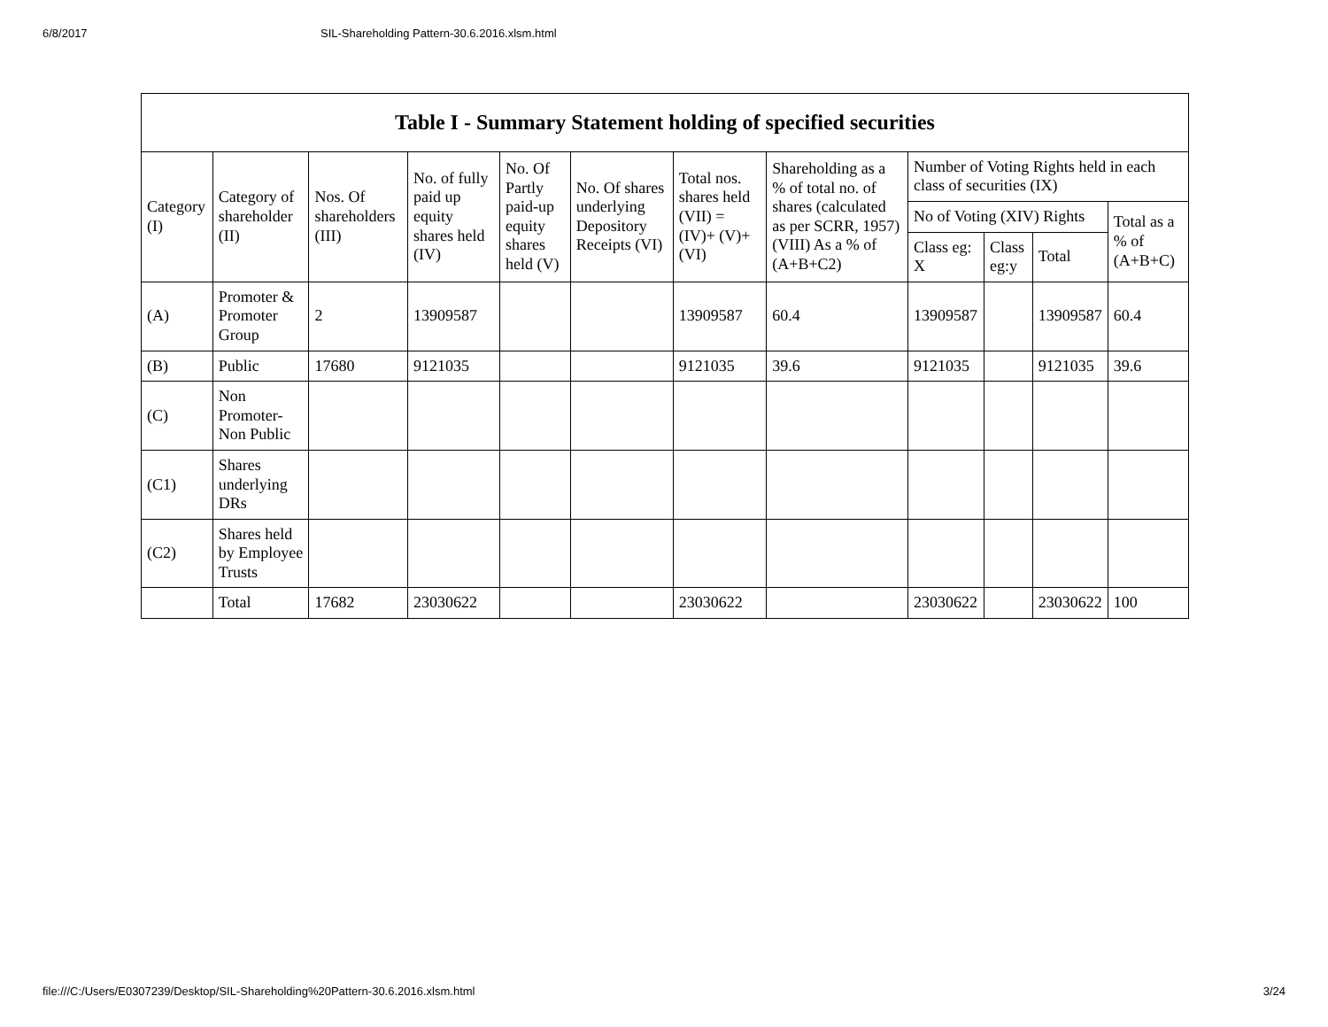6/8/2017 SIL-Shareholding Pattern-30.6.2016.xlsm.html
| Table I - Summary Statement holding of specified securities | | | | | | | | | | | |
| --- | --- | --- | --- | --- | --- | --- | --- | --- | --- | --- | --- |
| Category (I) | Category of shareholder (II) | Nos. Of shareholders (III) | No. of fully paid up equity shares held (IV) | No. Of Partly paid-up equity shares held (V) | No. Of shares underlying Depository Receipts (VI) | Total nos. shares held (VII) = (IV)+ (V)+ (VI) | Shareholding as a % of total no. of shares (calculated as per SCRR, 1957) (VIII) As a % of (A+B+C2) | Number of Voting Rights held in each class of securities (IX) | | | |
| | | | | | | | | No of Voting (XIV) Rights | | | Total as a % of (A+B+C) |
| | | | | | | | | Class eg: X | Class eg:y | Total | |
| (A) | Promoter & Promoter Group | 2 | 13909587 | | | 13909587 | 60.4 | 13909587 | | 13909587 | 60.4 |
| (B) | Public | 17680 | 9121035 | | | 9121035 | 39.6 | 9121035 | | 9121035 | 39.6 |
| (C) | Non Promoter- Non Public | | | | | | | | | | |
| (C1) | Shares underlying DRs | | | | | | | | | | |
| (C2) | Shares held by Employee Trusts | | | | | | | | | | |
| | Total | 17682 | 23030622 | | | 23030622 | | 23030622 | | 23030622 | 100 |
file:///C:/Users/E0307239/Desktop/SIL-Shareholding%20Pattern-30.6.2016.xlsm.html 3/24